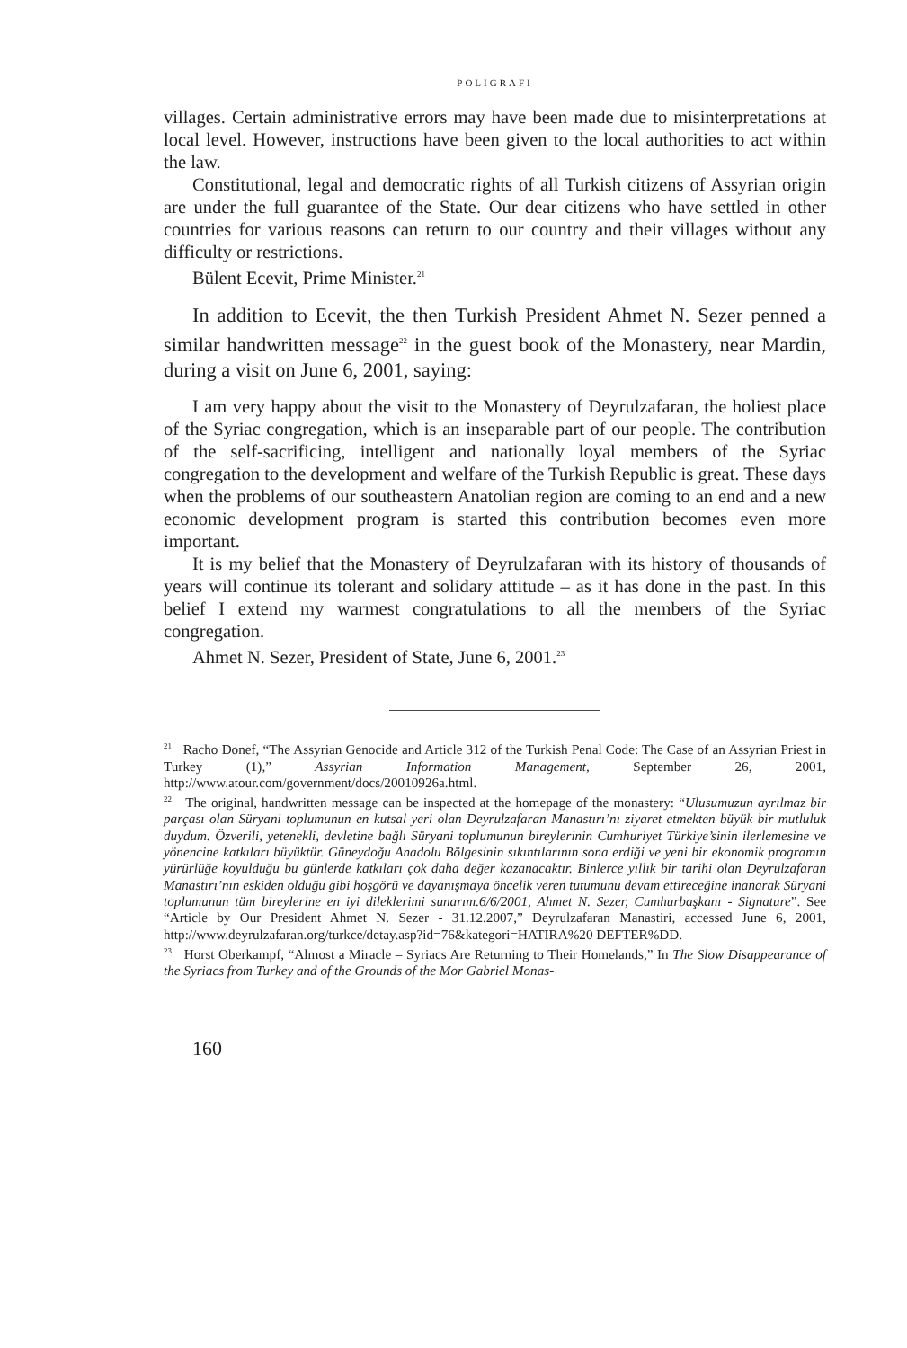POLIGRAFI
villages. Certain administrative errors may have been made due to misinterpretations at local level. However, instructions have been given to the local authorities to act within the law.
Constitutional, legal and democratic rights of all Turkish citizens of Assyrian origin are under the full guarantee of the State. Our dear citizens who have settled in other countries for various reasons can return to our country and their villages without any difficulty or restrictions.
Bülent Ecevit, Prime Minister.<sup>21</sup>
In addition to Ecevit, the then Turkish President Ahmet N. Sezer penned a similar handwritten message<sup>22</sup> in the guest book of the Monastery, near Mardin, during a visit on June 6, 2001, saying:
I am very happy about the visit to the Monastery of Deyrulzafaran, the holiest place of the Syriac congregation, which is an inseparable part of our people. The contribution of the self-sacrificing, intelligent and nationally loyal members of the Syriac congregation to the development and welfare of the Turkish Republic is great. These days when the problems of our southeastern Anatolian region are coming to an end and a new economic development program is started this contribution becomes even more important.
It is my belief that the Monastery of Deyrulzafaran with its history of thousands of years will continue its tolerant and solidary attitude – as it has done in the past. In this belief I extend my warmest congratulations to all the members of the Syriac congregation.
Ahmet N. Sezer, President of State, June 6, 2001.<sup>23</sup>
<sup>21</sup> Racho Donef, “The Assyrian Genocide and Article 312 of the Turkish Penal Code: The Case of an Assyrian Priest in Turkey (1),” Assyrian Information Management, September 26, 2001, http://www.atour.com/government/docs/20010926a.html.
<sup>22</sup> The original, handwritten message can be inspected at the homepage of the monastery: “Ulusumuzun ayrılmaz bir parçası olan Süryani toplumunun en kutsal yeri olan Deyrulzafaran Manastırı’nı ziyaret etmekten büyük bir mutluluk duydum. Özverili, yetenekli, devletine bağlı Süryani toplumunun bireylerinin Cumhuriyet Türkiye’sinin ilerlemesine ve yönencine katkıları büyüktür. Güneydoğu Anadolu Bölgesinin sıkıntılarının sona erdiği ve yeni bir ekonomik programın yürürlüğe koyulduğu bu günlerde katkıları çok daha değer kazanacaktır. Binlerce yıllık bir tarihi olan Deyrulzafaran Manastırı’nın eskiden olduğu gibi hoşgörü ve dayanışmaya öncelik veren tutumunu devam ettireceğine inanarak Süryani toplumunun tüm bireylerine en iyi dileklerimi sunarım.6/6/2001, Ahmet N. Sezer, Cumhurbaşkanı - Signature”. See “Article by Our President Ahmet N. Sezer - 31.12.2007,” Deyrulzafaran Manastiri, accessed June 6, 2001, http://www.deyrulzafaran.org/turkce/detay.asp?id=76&kategori=HATIRA%20 DEFTER%DD.
<sup>23</sup> Horst Oberkampf, “Almost a Miracle – Syriacs Are Returning to Their Homelands,” In The Slow Disappearance of the Syriacs from Turkey and of the Grounds of the Mor Gabriel Monas-
160